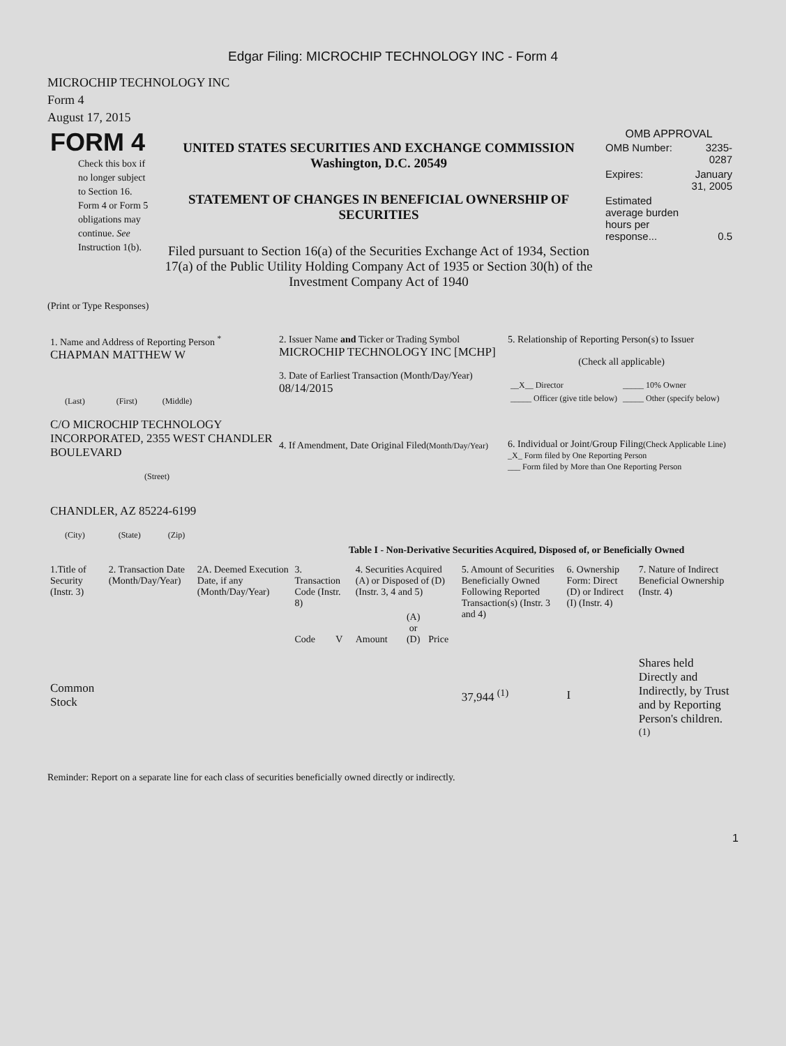Edgar Filing: MICROCHIP TECHNOLOGY INC - Form 4
MICROCHIP TECHNOLOGY INC
Form 4
August 17, 2015
| FORM 4 Check this box if no longer subject to Section 16. Form 4 or Form 5 obligations may continue. See Instruction 1(b). | UNITED STATES SECURITIES AND EXCHANGE COMMISSION Washington, D.C. 20549 STATEMENT OF CHANGES IN BENEFICIAL OWNERSHIP OF SECURITIES Filed pursuant to Section 16(a) of the Securities Exchange Act of 1934, Section 17(a) of the Public Utility Holding Company Act of 1935 or Section 30(h) of the Investment Company Act of 1940 | OMB APPROVAL / OMB Number: / 3235-0287 / / Expires: / January 31, 2005 / / Estimated average burden hours per response... / 0.5 / |
(Print or Type Responses)
| 1. Name and Address of Reporting Person <sup>*</sup> CHAPMAN MATTHEW W (Last) (First) (Middle) C/O MICROCHIP TECHNOLOGY INCORPORATED, 2355 WEST CHANDLER BOULEVARD (Street) CHANDLER, AZ 85224-6199 (City) (State) (Zip) | 2. Issuer Name and Ticker or Trading Symbol MICROCHIP TECHNOLOGY INC [MCHP] 3. Date of Earliest Transaction (Month/Day/Year) 08/14/2015 4. If Amendment, Date Original Filed (Month/Day/Year) | 5. Relationship of Reporting Person(s) to Issuer (Check all applicable) / __X__ Director / _____ 10% Owner / / _____ Officer (give title below) / _____ Other (specify below) / 6. Individual or Joint/Group Filing (Check Applicable Line) _X_ Form filed by One Reporting Person ___ Form filed by More than One Reporting Person |
Table I - Non-Derivative Securities Acquired, Disposed of, or Beneficially Owned
| 1.Title of Security (Instr. 3) | 2. Transaction Date (Month/Day/Year) | 2A. Deemed Execution Date, if any (Month/Day/Year) | 3. Transaction Code (Instr. 8) | | 4. Securities Acquired (A) or Disposed of (D) (Instr. 3, 4 and 5) | | | 5. Amount of Securities Beneficially Owned Following Reported Transaction(s) (Instr. 3 and 4) | 6. Ownership Form: Direct (D) or Indirect (I) (Instr. 4) | 7. Nature of Indirect Beneficial Ownership (Instr. 4) |
| --- | --- | --- | --- | --- | --- | --- | --- | --- | --- | --- |
| | | | Code | V | Amount | (A) or (D) | Price | | | |
| Common Stock | | | | | | | | 37,944 <sup>(1)</sup> | I | Shares held Directly and Indirectly, by Trust and by Reporting Person's children. <sup>(1)</sup> |
Reminder: Report on a separate line for each class of securities beneficially owned directly or indirectly.
1